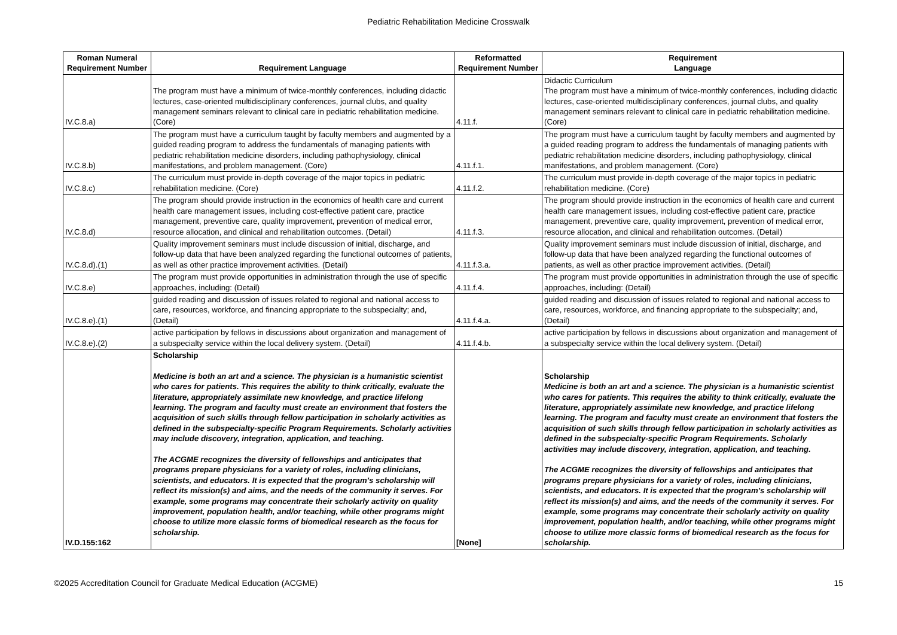Pediatric Rehabilitation Medicine Crosswalk
| Roman Numeral Requirement Number | Requirement Language | Reformatted Requirement Number | Requirement Language |
| --- | --- | --- | --- |
| IV.C.8.a) | The program must have a minimum of twice-monthly conferences, including didactic lectures, case-oriented multidisciplinary conferences, journal clubs, and quality management seminars relevant to clinical care in pediatric rehabilitation medicine. (Core) | 4.11.f. | Didactic Curriculum The program must have a minimum of twice-monthly conferences, including didactic lectures, case-oriented multidisciplinary conferences, journal clubs, and quality management seminars relevant to clinical care in pediatric rehabilitation medicine. (Core) |
| IV.C.8.b) | The program must have a curriculum taught by faculty members and augmented by a guided reading program to address the fundamentals of managing patients with pediatric rehabilitation medicine disorders, including pathophysiology, clinical manifestations, and problem management. (Core) | 4.11.f.1. | The program must have a curriculum taught by faculty members and augmented by a guided reading program to address the fundamentals of managing patients with pediatric rehabilitation medicine disorders, including pathophysiology, clinical manifestations, and problem management. (Core) |
| IV.C.8.c) | The curriculum must provide in-depth coverage of the major topics in pediatric rehabilitation medicine. (Core) | 4.11.f.2. | The curriculum must provide in-depth coverage of the major topics in pediatric rehabilitation medicine. (Core) |
| IV.C.8.d) | The program should provide instruction in the economics of health care and current health care management issues, including cost-effective patient care, practice management, preventive care, quality improvement, prevention of medical error, resource allocation, and clinical and rehabilitation outcomes. (Detail) | 4.11.f.3. | The program should provide instruction in the economics of health care and current health care management issues, including cost-effective patient care, practice management, preventive care, quality improvement, prevention of medical error, resource allocation, and clinical and rehabilitation outcomes. (Detail) |
| IV.C.8.d).(1) | Quality improvement seminars must include discussion of initial, discharge, and follow-up data that have been analyzed regarding the functional outcomes of patients, as well as other practice improvement activities. (Detail) | 4.11.f.3.a. | Quality improvement seminars must include discussion of initial, discharge, and follow-up data that have been analyzed regarding the functional outcomes of patients, as well as other practice improvement activities. (Detail) |
| IV.C.8.e) | The program must provide opportunities in administration through the use of specific approaches, including: (Detail) | 4.11.f.4. | The program must provide opportunities in administration through the use of specific approaches, including: (Detail) |
| IV.C.8.e).(1) | guided reading and discussion of issues related to regional and national access to care, resources, workforce, and financing appropriate to the subspecialty; and, (Detail) | 4.11.f.4.a. | guided reading and discussion of issues related to regional and national access to care, resources, workforce, and financing appropriate to the subspecialty; and, (Detail) |
| IV.C.8.e).(2) | active participation by fellows in discussions about organization and management of a subspecialty service within the local delivery system. (Detail) | 4.11.f.4.b. | active participation by fellows in discussions about organization and management of a subspecialty service within the local delivery system. (Detail) |
| IV.D.155:162 | Scholarship Medicine is both an art and a science. The physician is a humanistic scientist who cares for patients. This requires the ability to think critically, evaluate the literature, appropriately assimilate new knowledge, and practice lifelong learning. The program and faculty must create an environment that fosters the acquisition of such skills through fellow participation in scholarly activities as defined in the subspecialty-specific Program Requirements. Scholarly activities may include discovery, integration, application, and teaching. The ACGME recognizes the diversity of fellowships and anticipates that programs prepare physicians for a variety of roles, including clinicians, scientists, and educators. It is expected that the program’s scholarship will reflect its mission(s) and aims, and the needs of the community it serves. For example, some programs may concentrate their scholarly activity on quality improvement, population health, and/or teaching, while other programs might choose to utilize more classic forms of biomedical research as the focus for scholarship. | [None] | Scholarship Medicine is both an art and a science. The physician is a humanistic scientist who cares for patients. This requires the ability to think critically, evaluate the literature, appropriately assimilate new knowledge, and practice lifelong learning. The program and faculty must create an environment that fosters the acquisition of such skills through fellow participation in scholarly activities as defined in the subspecialty-specific Program Requirements. Scholarly activities may include discovery, integration, application, and teaching. The ACGME recognizes the diversity of fellowships and anticipates that programs prepare physicians for a variety of roles, including clinicians, scientists, and educators. It is expected that the program’s scholarship will reflect its mission(s) and aims, and the needs of the community it serves. For example, some programs may concentrate their scholarly activity on quality improvement, population health, and/or teaching, while other programs might choose to utilize more classic forms of biomedical research as the focus for scholarship. |
©2025 Accreditation Council for Graduate Medical Education (ACGME) 15